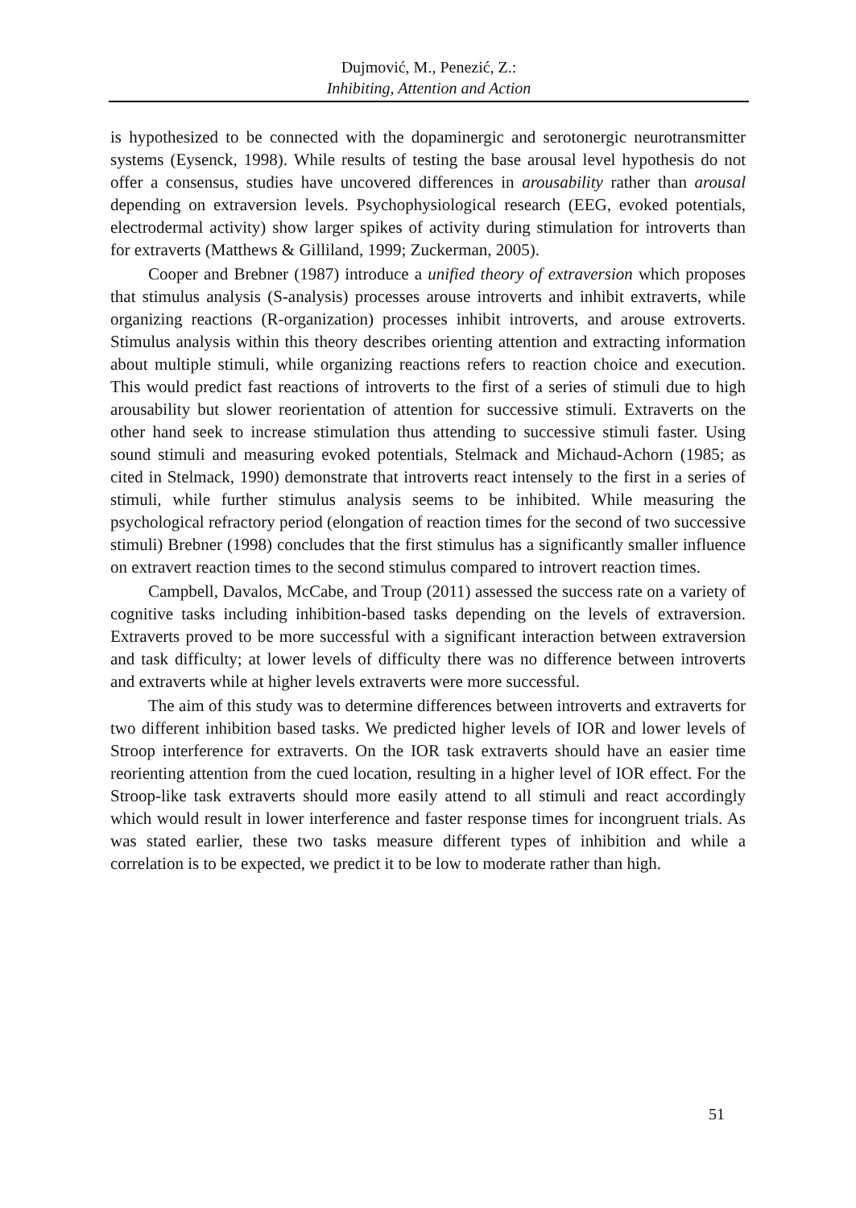Dujmović, M., Penezić, Z.:
Inhibiting, Attention and Action
is hypothesized to be connected with the dopaminergic and serotonergic neurotransmitter systems (Eysenck, 1998). While results of testing the base arousal level hypothesis do not offer a consensus, studies have uncovered differences in arousability rather than arousal depending on extraversion levels. Psychophysiological research (EEG, evoked potentials, electrodermal activity) show larger spikes of activity during stimulation for introverts than for extraverts (Matthews & Gilliland, 1999; Zuckerman, 2005).
Cooper and Brebner (1987) introduce a unified theory of extraversion which proposes that stimulus analysis (S-analysis) processes arouse introverts and inhibit extraverts, while organizing reactions (R-organization) processes inhibit introverts, and arouse extroverts. Stimulus analysis within this theory describes orienting attention and extracting information about multiple stimuli, while organizing reactions refers to reaction choice and execution. This would predict fast reactions of introverts to the first of a series of stimuli due to high arousability but slower reorientation of attention for successive stimuli. Extraverts on the other hand seek to increase stimulation thus attending to successive stimuli faster. Using sound stimuli and measuring evoked potentials, Stelmack and Michaud-Achorn (1985; as cited in Stelmack, 1990) demonstrate that introverts react intensely to the first in a series of stimuli, while further stimulus analysis seems to be inhibited. While measuring the psychological refractory period (elongation of reaction times for the second of two successive stimuli) Brebner (1998) concludes that the first stimulus has a significantly smaller influence on extravert reaction times to the second stimulus compared to introvert reaction times.
Campbell, Davalos, McCabe, and Troup (2011) assessed the success rate on a variety of cognitive tasks including inhibition-based tasks depending on the levels of extraversion. Extraverts proved to be more successful with a significant interaction between extraversion and task difficulty; at lower levels of difficulty there was no difference between introverts and extraverts while at higher levels extraverts were more successful.
The aim of this study was to determine differences between introverts and extraverts for two different inhibition based tasks. We predicted higher levels of IOR and lower levels of Stroop interference for extraverts. On the IOR task extraverts should have an easier time reorienting attention from the cued location, resulting in a higher level of IOR effect. For the Stroop-like task extraverts should more easily attend to all stimuli and react accordingly which would result in lower interference and faster response times for incongruent trials. As was stated earlier, these two tasks measure different types of inhibition and while a correlation is to be expected, we predict it to be low to moderate rather than high.
51